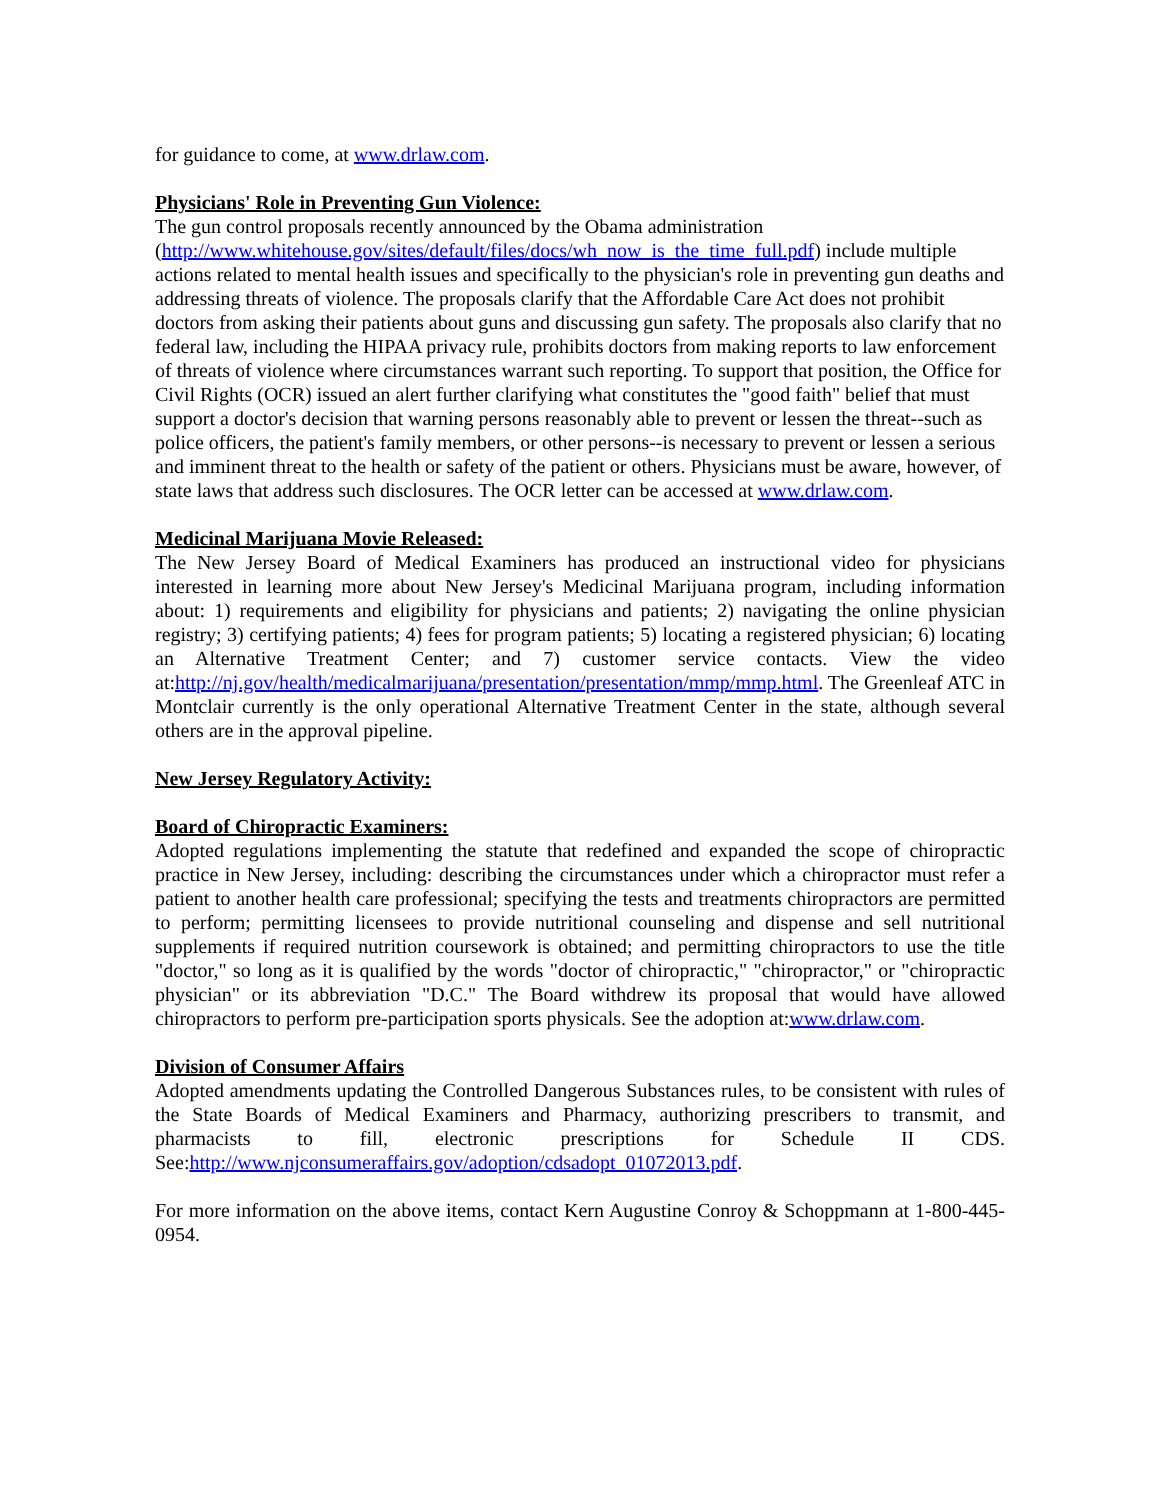for guidance to come, at www.drlaw.com.
Physicians' Role in Preventing Gun Violence:
The gun control proposals recently announced by the Obama administration
(http://www.whitehouse.gov/sites/default/files/docs/wh_now_is_the_time_full.pdf) include multiple actions related to mental health issues and specifically to the physician's role in preventing gun deaths and addressing threats of violence. The proposals clarify that the Affordable Care Act does not prohibit doctors from asking their patients about guns and discussing gun safety. The proposals also clarify that no federal law, including the HIPAA privacy rule, prohibits doctors from making reports to law enforcement of threats of violence where circumstances warrant such reporting. To support that position, the Office for Civil Rights (OCR) issued an alert further clarifying what constitutes the "good faith" belief that must support a doctor's decision that warning persons reasonably able to prevent or lessen the threat--such as police officers, the patient's family members, or other persons--is necessary to prevent or lessen a serious and imminent threat to the health or safety of the patient or others. Physicians must be aware, however, of state laws that address such disclosures. The OCR letter can be accessed at www.drlaw.com.
Medicinal Marijuana Movie Released:
The New Jersey Board of Medical Examiners has produced an instructional video for physicians interested in learning more about New Jersey's Medicinal Marijuana program, including information about: 1) requirements and eligibility for physicians and patients; 2) navigating the online physician registry; 3) certifying patients; 4) fees for program patients; 5) locating a registered physician; 6) locating an Alternative Treatment Center; and 7) customer service contacts. View the video at:http://nj.gov/health/medicalmarijuana/presentation/presentation/mmp/mmp.html. The Greenleaf ATC in Montclair currently is the only operational Alternative Treatment Center in the state, although several others are in the approval pipeline.
New Jersey Regulatory Activity:
Board of Chiropractic Examiners:
Adopted regulations implementing the statute that redefined and expanded the scope of chiropractic practice in New Jersey, including: describing the circumstances under which a chiropractor must refer a patient to another health care professional; specifying the tests and treatments chiropractors are permitted to perform; permitting licensees to provide nutritional counseling and dispense and sell nutritional supplements if required nutrition coursework is obtained; and permitting chiropractors to use the title "doctor," so long as it is qualified by the words "doctor of chiropractic," "chiropractor," or "chiropractic physician" or its abbreviation "D.C." The Board withdrew its proposal that would have allowed chiropractors to perform pre-participation sports physicals. See the adoption at:www.drlaw.com.
Division of Consumer Affairs
Adopted amendments updating the Controlled Dangerous Substances rules, to be consistent with rules of the State Boards of Medical Examiners and Pharmacy, authorizing prescribers to transmit, and pharmacists to fill, electronic prescriptions for Schedule II CDS. See:http://www.njconsumeraffairs.gov/adoption/cdsadopt_01072013.pdf.
For more information on the above items, contact Kern Augustine Conroy & Schoppmann at 1-800-445-0954.